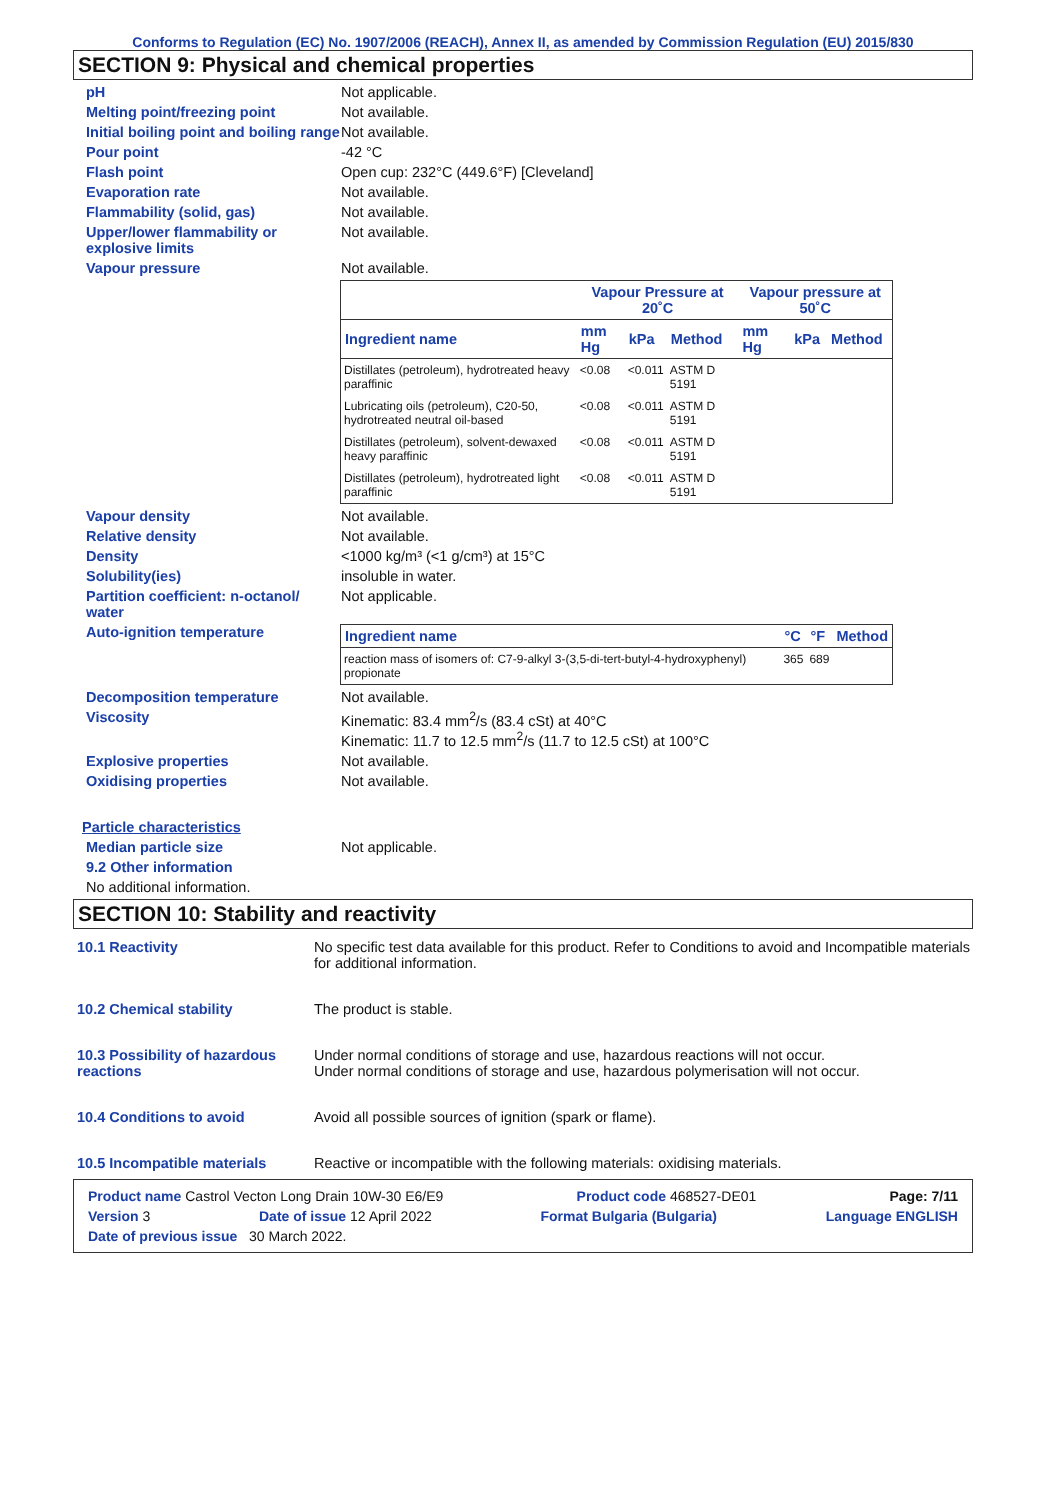Conforms to Regulation (EC) No. 1907/2006 (REACH), Annex II, as amended by Commission Regulation (EU) 2015/830
SECTION 9: Physical and chemical properties
pH Not applicable.
Melting point/freezing point Not available.
Initial boiling point and boiling range
Not available.
Pour point -42 °C
Flash point Open cup: 232°C (449.6°F) [Cleveland]
Evaporation rate Not available.
Flammability (solid, gas) Not available.
Upper/lower flammability or explosive limits
Not available.
Vapour pressure Not available.
| | Vapour Pressure at 20˚C | | | Vapour pressure at 50˚C | | |
| --- | --- | --- | --- | --- | --- | --- |
| Ingredient name | mm Hg | kPa | Method | mm Hg | kPa | Method |
| Distillates (petroleum), hydrotreated heavy paraffinic | <0.08 | <0.011 | ASTM D 5191 | | | |
| Lubricating oils (petroleum), C20-50, hydrotreated neutral oil-based | <0.08 | <0.011 | ASTM D 5191 | | | |
| Distillates (petroleum), solvent-dewaxed heavy paraffinic | <0.08 | <0.011 | ASTM D 5191 | | | |
| Distillates (petroleum), hydrotreated light paraffinic | <0.08 | <0.011 | ASTM D 5191 | | | |
Vapour density Not available.
Relative density Not available.
Density <1000 kg/m³ (<1 g/cm³) at 15°C
Solubility(ies) insoluble in water.
Partition coefficient: n-octanol/ water
Not applicable.
Auto-ignition temperature
| Ingredient name | °C | °F | Method |
| --- | --- | --- | --- |
| reaction mass of isomers of: C7-9-alkyl 3-(3,5-di-tert-butyl-4-hydroxyphenyl) propionate | 365 | 689 | |
Decomposition temperature Not available.
Viscosity Kinematic: 83.4 mm<sup>2</sup>/s (83.4 cSt) at 40°C
Kinematic: 11.7 to 12.5 mm<sup>2</sup>/s (11.7 to 12.5 cSt) at 100°C
Explosive properties Not available.
Oxidising properties Not available.
Particle characteristics
Median particle size Not applicable.
9.2 Other information
No additional information.
SECTION 10: Stability and reactivity
10.1 Reactivity No specific test data available for this product. Refer to Conditions to avoid and Incompatible materials for additional information.
10.2 Chemical stability The product is stable.
10.3 Possibility of hazardous reactions
Under normal conditions of storage and use, hazardous reactions will not occur.
Under normal conditions of storage and use, hazardous polymerisation will not occur.
10.4 Conditions to avoid Avoid all possible sources of ignition (spark or flame).
10.5 Incompatible materials Reactive or incompatible with the following materials: oxidising materials.
Product name Castrol Vecton Long Drain 10W-30 E6/E9 Product code 468527-DE01 Page: 7/11
Version 3 Date of issue 12 April 2022 Format Bulgaria (Bulgaria) Language ENGLISH
Date of previous issue 30 March 2022.